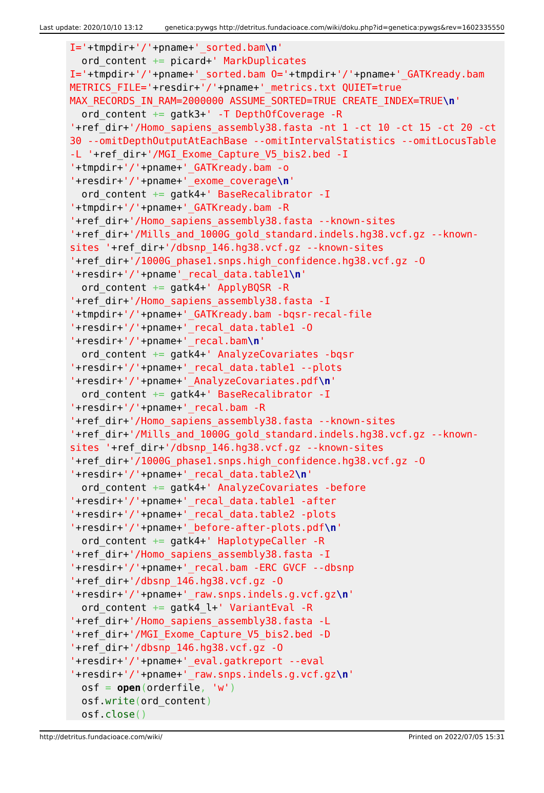Last update: 2020/10/10 13:12 genetica:pywgs http://detritus.fundacioace.com/wiki/doku.php?id=genetica:pywgs&rev=1602335550
I='+tmpdir+'/'+pname+'_sorted.bam\n' ord_content += picard+' MarkDuplicates I='+tmpdir+'/'+pname+'_sorted.bam O='+tmpdir+'/'+pname+'_GATKready.bam METRICS_FILE='+resdir+'/'+pname+'_metrics.txt QUIET=true MAX_RECORDS_IN_RAM=2000000 ASSUME_SORTED=TRUE CREATE_INDEX=TRUE\n' ord_content += gatk3+' -T DepthOfCoverage -R '+ref_dir+'/Homo_sapiens_assembly38.fasta -nt 1 -ct 10 -ct 15 -ct 20 -ct 30 --omitDepthOutputAtEachBase --omitIntervalStatistics --omitLocusTable -L '+ref_dir+'/MGI_Exome_Capture_V5_bis2.bed -I '+tmpdir+'/'+pname+'_GATKready.bam -o '+resdir+'/'+pname+'_exome_coverage\n' ord_content += gatk4+' BaseRecalibrator -I '+tmpdir+'/'+pname+'_GATKready.bam -R '+ref_dir+'/Homo_sapiens_assembly38.fasta --known-sites '+ref_dir+'/Mills_and_1000G_gold_standard.indels.hg38.vcf.gz --known-sites '+ref_dir+'/dbsnp_146.hg38.vcf.gz --known-sites '+ref_dir+'/1000G_phase1.snps.high_confidence.hg38.vcf.gz -O '+resdir+'/'+pname'_recal_data.table1\n' ord_content += gatk4+' ApplyBQSR -R '+ref_dir+'/Homo_sapiens_assembly38.fasta -I '+tmpdir+'/'+pname+'_GATKready.bam -bqsr-recal-file '+resdir+'/'+pname+'_recal_data.table1 -O '+resdir+'/'+pname+'_recal.bam\n' ord_content += gatk4+' AnalyzeCovariates -bqsr '+resdir+'/'+pname+'_recal_data.table1 --plots '+resdir+'/'+pname+'_AnalyzeCovariates.pdf\n' ord_content += gatk4+' BaseRecalibrator -I '+resdir+'/'+pname+'_recal.bam -R '+ref_dir+'/Homo_sapiens_assembly38.fasta --known-sites '+ref_dir+'/Mills_and_1000G_gold_standard.indels.hg38.vcf.gz --known-sites '+ref_dir+'/dbsnp_146.hg38.vcf.gz --known-sites '+ref_dir+'/1000G_phase1.snps.high_confidence.hg38.vcf.gz -O '+resdir+'/'+pname+'_recal_data.table2\n' ord_content += gatk4+' AnalyzeCovariates -before '+resdir+'/'+pname+'_recal_data.table1 -after '+resdir+'/'+pname+'_recal_data.table2 -plots '+resdir+'/'+pname+'_before-after-plots.pdf\n' ord_content += gatk4+' HaplotypeCaller -R '+ref_dir+'/Homo_sapiens_assembly38.fasta -I '+resdir+'/'+pname+'_recal.bam -ERC GVCF --dbsnp '+ref_dir+'/dbsnp_146.hg38.vcf.gz -O '+resdir+'/'+pname+'_raw.snps.indels.g.vcf.gz\n' ord_content += gatk4_l+' VariantEval -R '+ref_dir+'/Homo_sapiens_assembly38.fasta -L '+ref_dir+'/MGI_Exome_Capture_V5_bis2.bed -D '+ref_dir+'/dbsnp_146.hg38.vcf.gz -O '+resdir+'/'+pname+'_eval.gatkreport --eval '+resdir+'/'+pname+'_raw.snps.indels.g.vcf.gz\n' osf = open(orderfile, 'w') osf.write(ord_content) osf.close()
http://detritus.fundacioace.com/wiki/ Printed on 2022/07/05 15:31